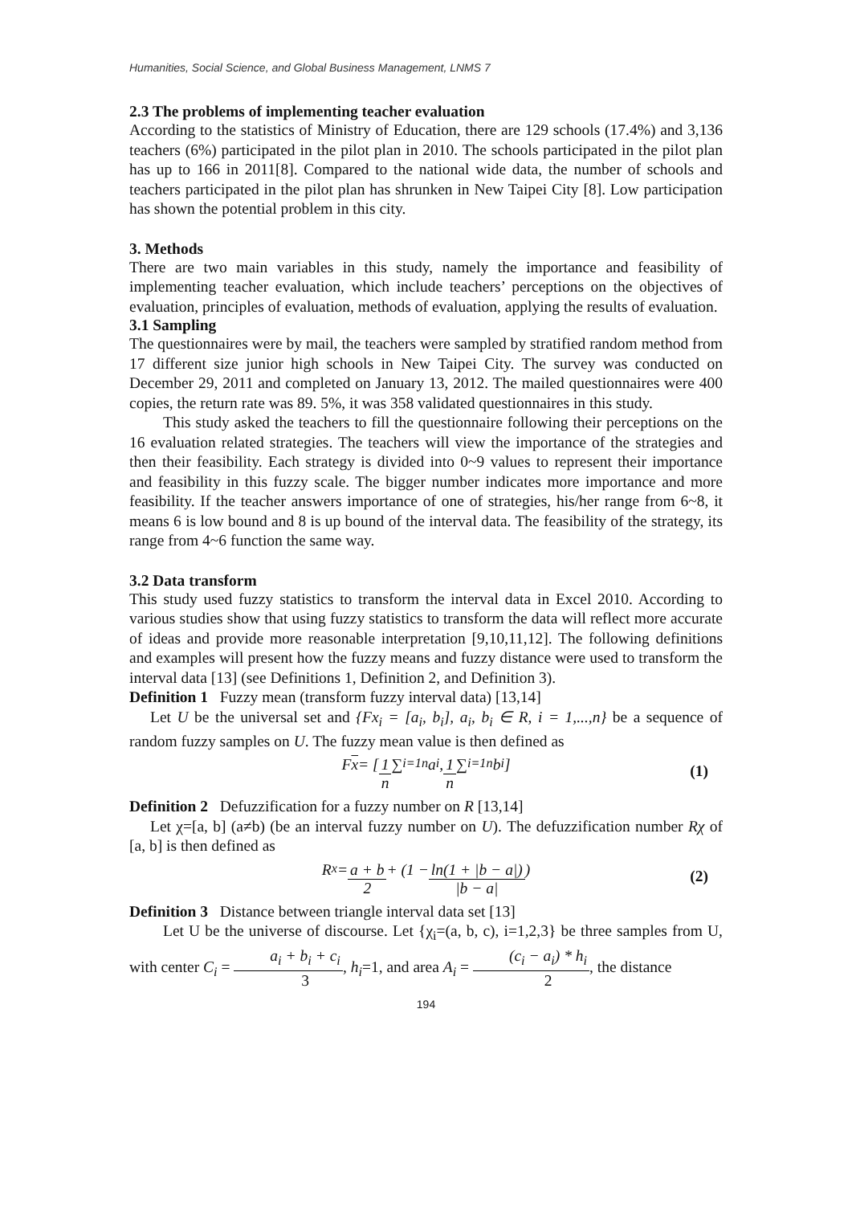Humanities, Social Science, and Global Business Management, LNMS 7
2.3 The problems of implementing teacher evaluation
According to the statistics of Ministry of Education, there are 129 schools (17.4%) and 3,136 teachers (6%) participated in the pilot plan in 2010. The schools participated in the pilot plan has up to 166 in 2011[8]. Compared to the national wide data, the number of schools and teachers participated in the pilot plan has shrunken in New Taipei City [8]. Low participation has shown the potential problem in this city.
3. Methods
There are two main variables in this study, namely the importance and feasibility of implementing teacher evaluation, which include teachers’ perceptions on the objectives of evaluation, principles of evaluation, methods of evaluation, applying the results of evaluation.
3.1 Sampling
The questionnaires were by mail, the teachers were sampled by stratified random method from 17 different size junior high schools in New Taipei City. The survey was conducted on December 29, 2011 and completed on January 13, 2012. The mailed questionnaires were 400 copies, the return rate was 89. 5%, it was 358 validated questionnaires in this study.
This study asked the teachers to fill the questionnaire following their perceptions on the 16 evaluation related strategies. The teachers will view the importance of the strategies and then their feasibility. Each strategy is divided into 0~9 values to represent their importance and feasibility in this fuzzy scale. The bigger number indicates more importance and more feasibility. If the teacher answers importance of one of strategies, his/her range from 6~8, it means 6 is low bound and 8 is up bound of the interval data. The feasibility of the strategy, its range from 4~6 function the same way.
3.2 Data transform
This study used fuzzy statistics to transform the interval data in Excel 2010. According to various studies show that using fuzzy statistics to transform the data will reflect more accurate of ideas and provide more reasonable interpretation [9,10,11,12]. The following definitions and examples will present how the fuzzy means and fuzzy distance were used to transform the interval data [13] (see Definitions 1, Definition 2, and Definition 3).
Definition 1 Fuzzy mean (transform fuzzy interval data) [13,14]
Let U be the universal set and {Fx<sub>i</sub> = [a<sub>i</sub>, b<sub>i</sub>], a<sub>i</sub>, b<sub>i</sub> ∈ R, i = 1,...,n} be a sequence of random fuzzy samples on U. The fuzzy mean value is then defined as
F x = [1 n ∑<sub>i=1</sub><sup>n</sup> a<sub>i</sub>, 1 n ∑<sub>i=1</sub><sup>n</sup> b<sub>i</sub>] (1)
Definition 2 Defuzzification for a fuzzy number on R [13,14]
Let χ=[a, b] (a≠b) (be an interval fuzzy number on U). The defuzzification number Rχ of [a, b] is then defined as
R<sub>x</sub> = a + b 2 + (1 − ln(1 + |b − a|) |b − a|) (2)
Definition 3 Distance between triangle interval data set [13]
Let U be the universe of discourse. Let {χ<sub>i</sub>=(a, b, c), i=1,2,3} be three samples from U, with center C<sub>i</sub> = a<sub>i</sub> + b<sub>i</sub> + c<sub>i</sub> 3, h<sub>i</sub>=1, and area A<sub>i</sub> = (c<sub>i</sub> − a<sub>i</sub>) * h<sub>i</sub> 2, the distance
194